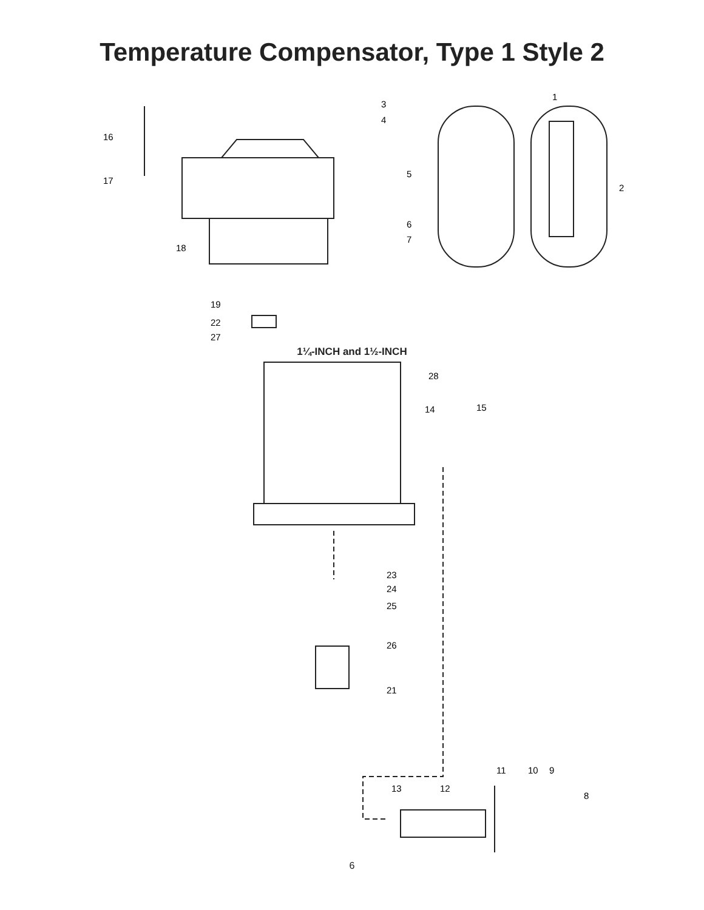Temperature Compensator, Type 1 Style 2
16
17
18
3
4
5
6
7
1
2
19
22
27
1¼-INCH and 1½-INCH
28
14
15
23
24
25
26
21
11
10
9
13
12
8
6